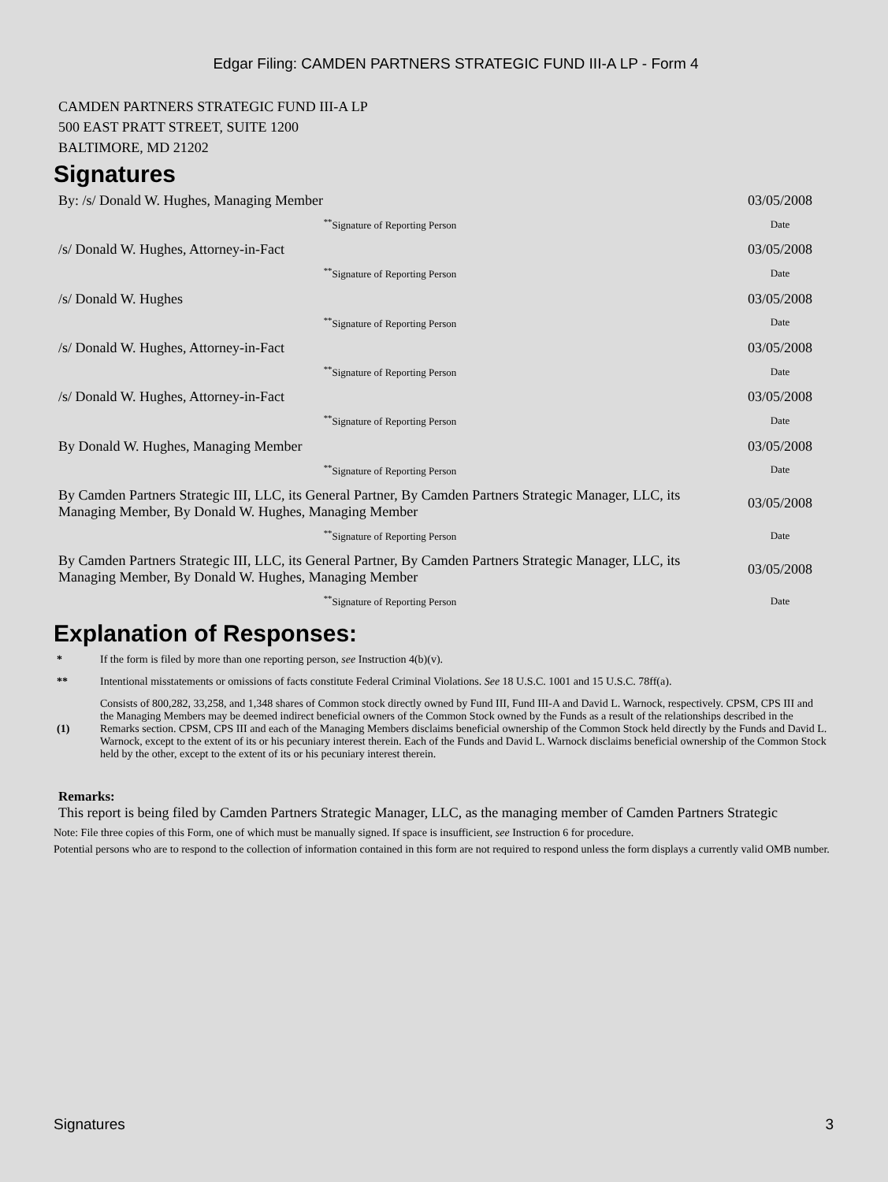Edgar Filing: CAMDEN PARTNERS STRATEGIC FUND III-A LP - Form 4
CAMDEN PARTNERS STRATEGIC FUND III-A LP
500 EAST PRATT STREET, SUITE 1200
BALTIMORE, MD 21202
Signatures
| By: /s/ Donald W. Hughes, Managing Member | 03/05/2008 |
| <sup>**</sup> Signature of Reporting Person | Date |
| /s/ Donald W. Hughes, Attorney-in-Fact | 03/05/2008 |
| <sup>**</sup> Signature of Reporting Person | Date |
| /s/ Donald W. Hughes | 03/05/2008 |
| <sup>**</sup> Signature of Reporting Person | Date |
| /s/ Donald W. Hughes, Attorney-in-Fact | 03/05/2008 |
| <sup>**</sup> Signature of Reporting Person | Date |
| /s/ Donald W. Hughes, Attorney-in-Fact | 03/05/2008 |
| <sup>**</sup> Signature of Reporting Person | Date |
| By Donald W. Hughes, Managing Member | 03/05/2008 |
| <sup>**</sup> Signature of Reporting Person | Date |
| By Camden Partners Strategic III, LLC, its General Partner, By Camden Partners Strategic Manager, LLC, its Managing Member, By Donald W. Hughes, Managing Member | 03/05/2008 |
| <sup>**</sup> Signature of Reporting Person | Date |
| By Camden Partners Strategic III, LLC, its General Partner, By Camden Partners Strategic Manager, LLC, its Managing Member, By Donald W. Hughes, Managing Member | 03/05/2008 |
| <sup>**</sup> Signature of Reporting Person | Date |
Explanation of Responses:
| * | If the form is filed by more than one reporting person, see Instruction 4(b)(v). |
| ** | Intentional misstatements or omissions of facts constitute Federal Criminal Violations. See 18 U.S.C. 1001 and 15 U.S.C. 78ff(a). |
| (1) | Consists of 800,282, 33,258, and 1,348 shares of Common stock directly owned by Fund III, Fund III-A and David L. Warnock, respectively. CPSM, CPS III and the Managing Members may be deemed indirect beneficial owners of the Common Stock owned by the Funds as a result of the relationships described in the Remarks section. CPSM, CPS III and each of the Managing Members disclaims beneficial ownership of the Common Stock held directly by the Funds and David L. Warnock, except to the extent of its or his pecuniary interest therein. Each of the Funds and David L. Warnock disclaims beneficial ownership of the Common Stock held by the other, except to the extent of its or his pecuniary interest therein. |
Remarks:
This report is being filed by Camden Partners Strategic Manager, LLC, as the managing member of Camden Partners Strategic
Note: File three copies of this Form, one of which must be manually signed. If space is insufficient, see Instruction 6 for procedure.
Potential persons who are to respond to the collection of information contained in this form are not required to respond unless the form displays a currently valid OMB number.
Signatures 3